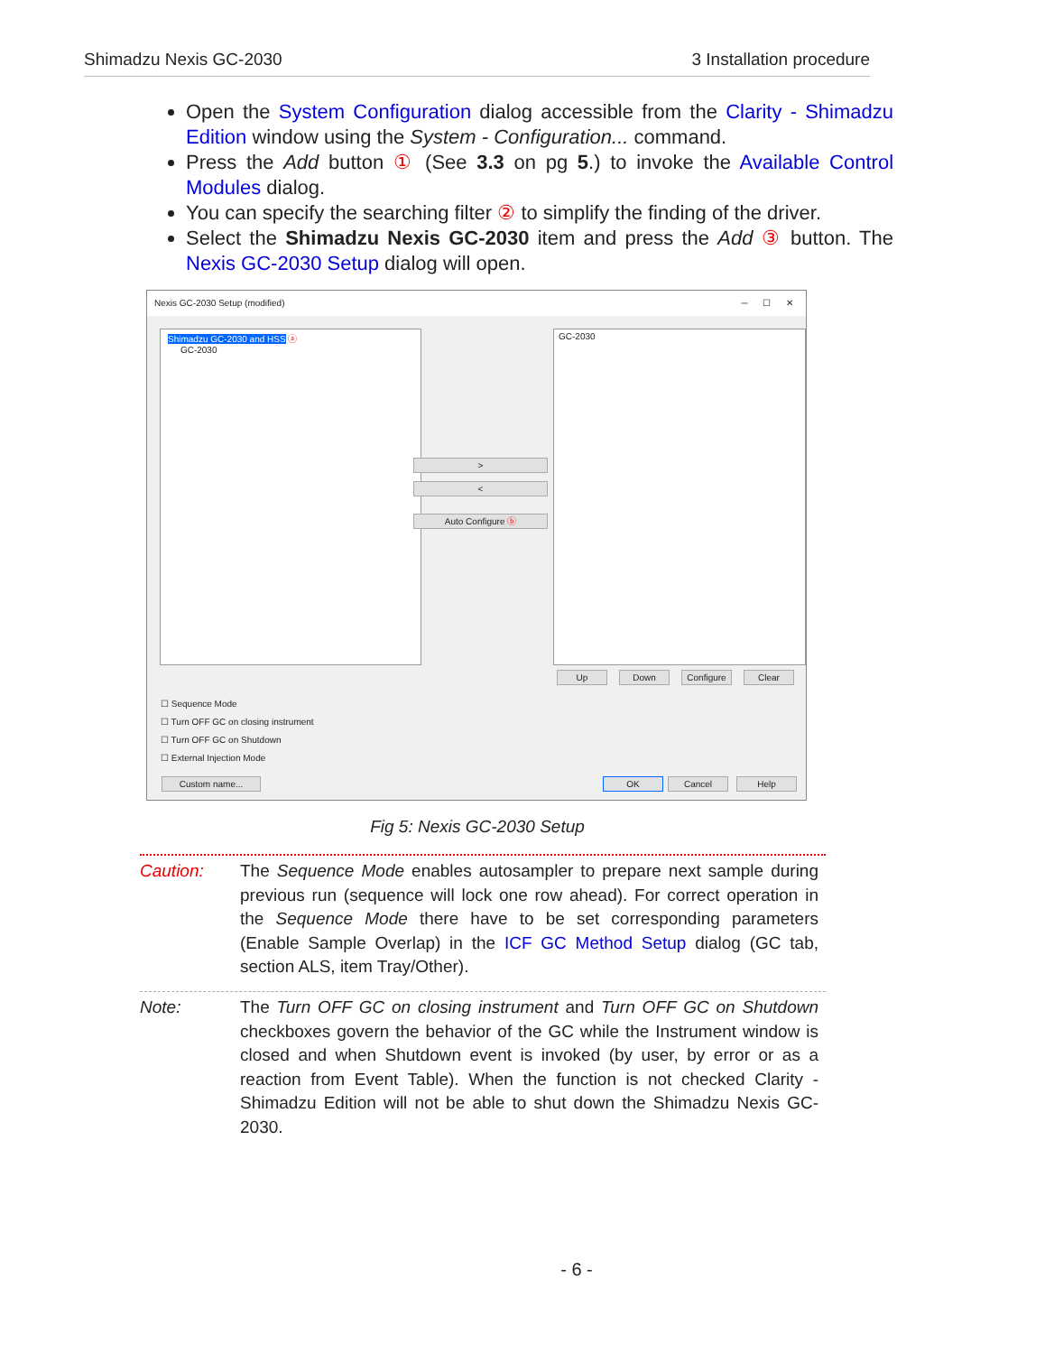Shimadzu Nexis GC-2030 3 Installation procedure
Open the System Configuration dialog accessible from the Clarity - Shimadzu Edition window using the System - Configuration... command.
Press the Add button ① (See 3.3 on pg 5.) to invoke the Available Control Modules dialog.
You can specify the searching filter ② to simplify the finding of the driver.
Select the Shimadzu Nexis GC-2030 item and press the Add ③ button. The Nexis GC-2030 Setup dialog will open.
Nexis GC-2030 Setup (modified) ─ ☐ ✕
Shimadzu GC-2030 and HSS ⓐ
GC-2030
>
<
Auto Configure ⓑ
GC-2030
Up Down Configure Clear
☐ Sequence Mode
☐ Turn OFF GC on closing instrument
☐ Turn OFF GC on Shutdown
☐ External Injection Mode
Custom name... OK Cancel Help
Fig 5: Nexis GC-2030 Setup
Caution: The Sequence Mode enables autosampler to prepare next sample during previous run (sequence will lock one row ahead). For correct operation in the Sequence Mode there have to be set corresponding parameters (Enable Sample Overlap) in the ICF GC Method Setup dialog (GC tab, section ALS, item Tray/Other).
Note: The Turn OFF GC on closing instrument and Turn OFF GC on Shutdown checkboxes govern the behavior of the GC while the Instrument window is closed and when Shutdown event is invoked (by user, by error or as a reaction from Event Table). When the function is not checked Clarity - Shimadzu Edition will not be able to shut down the Shimadzu Nexis GC-2030.
- 6 -